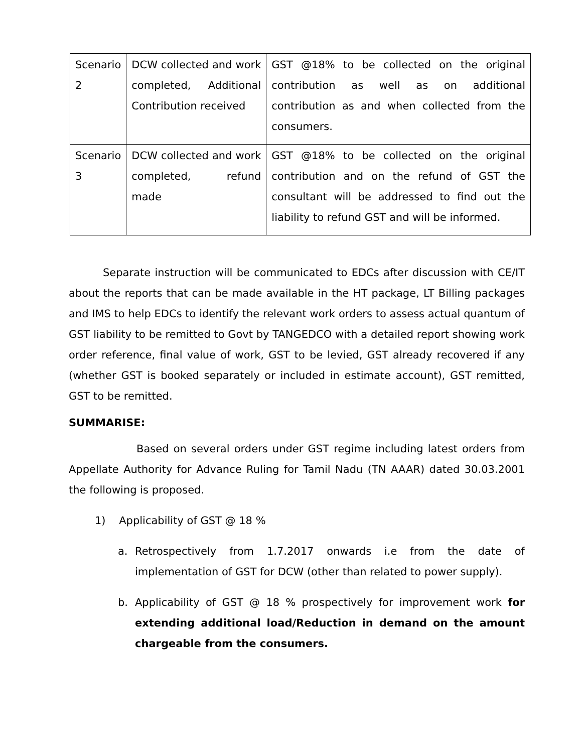| Scenario 2 | DCW collected and work completed, Additional Contribution received | GST @18% to be collected on the original contribution as well as on additional contribution as and when collected from the consumers. |
| Scenario 3 | DCW collected and work completed, refund made | GST @18% to be collected on the original contribution and on the refund of GST the consultant will be addressed to find out the liability to refund GST and will be informed. |
Separate instruction will be communicated to EDCs after discussion with CE/IT about the reports that can be made available in the HT package, LT Billing packages and IMS to help EDCs to identify the relevant work orders to assess actual quantum of GST liability to be remitted to Govt by TANGEDCO with a detailed report showing work order reference, final value of work, GST to be levied, GST already recovered if any (whether GST is booked separately or included in estimate account), GST remitted, GST to be remitted.
SUMMARISE:
Based on several orders under GST regime including latest orders from Appellate Authority for Advance Ruling for Tamil Nadu (TN AAAR) dated 30.03.2001 the following is proposed.
1) Applicability of GST @ 18 %
a. Retrospectively from 1.7.2017 onwards i.e from the date of implementation of GST for DCW (other than related to power supply).
b. Applicability of GST @ 18 % prospectively for improvement work for extending additional load/Reduction in demand on the amount chargeable from the consumers.